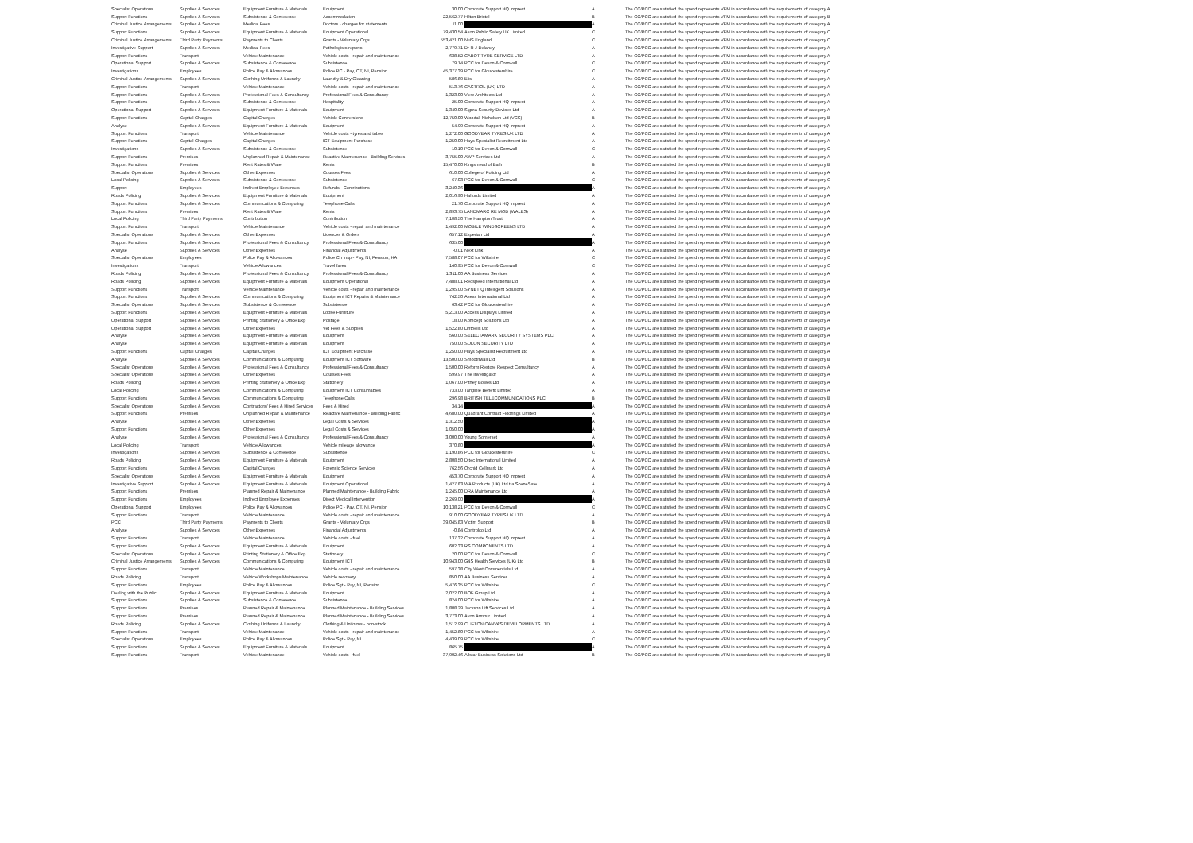| Specialist Operations | Supplies & Services | Equipment Furniture & Materials | Equipment | 30.00 | Corporate Support HQ Imprest | A | The CC/PCC are satisfied the spend represents VFM in accordance with the requirements of category A |
| Support Functions | Supplies & Services | Subsistence & Conference | Accommodation | 22,562.77 | Hilton Bristol | B | The CC/PCC are satisfied the spend represents VFM in accordance with the requirements of category B |
| Criminal Justice Arrangements | Supplies & Services | Medical Fees | Doctors - charges for statements | 11.00 | | A | The CC/PCC are satisfied the spend represents VFM in accordance with the requirements of category A |
| Support Functions | Supplies & Services | Equipment Furniture & Materials | Equipment Operational | 79,430.54 | Axon Public Safety UK Limited | C | The CC/PCC are satisfied the spend represents VFM in accordance with the requirements of category C |
| Criminal Justice Arrangements | Third Party Payments | Payments to Clients | Grants - Voluntary Orgs | 553,421.00 | NHS England | C | The CC/PCC are satisfied the spend represents VFM in accordance with the requirements of category C |
| Investigative Support | Supplies & Services | Medical Fees | Pathologists reports | 2,779.71 | Dr R J Delaney | A | The CC/PCC are satisfied the spend represents VFM in accordance with the requirements of category A |
| Support Functions | Transport | Vehicle Maintenance | Vehicle costs - repair and maintenance | 638.52 | CABOT TYRE SERVICE LTD | A | The CC/PCC are satisfied the spend represents VFM in accordance with the requirements of category A |
| Operational Support | Supplies & Services | Subsistence & Conference | Subsistence | 79.14 | PCC for Devon & Cornwall | C | The CC/PCC are satisfied the spend represents VFM in accordance with the requirements of category C |
| Investigations | Employees | Police Pay & Allowances | Police PC - Pay, OT, NI, Pension | 45,377.39 | PCC for Gloucestershire | C | The CC/PCC are satisfied the spend represents VFM in accordance with the requirements of category C |
| Criminal Justice Arrangements | Supplies & Services | Clothing Uniforms & Laundry | Laundry & Dry Cleaning | 586.89 | Elis | A | The CC/PCC are satisfied the spend represents VFM in accordance with the requirements of category A |
| Support Functions | Transport | Vehicle Maintenance | Vehicle costs - repair and maintenance | 513.76 | CASTROL (UK) LTD | A | The CC/PCC are satisfied the spend represents VFM in accordance with the requirements of category A |
| Support Functions | Supplies & Services | Professional Fees & Consultancy | Professional Fees & Consultancy | 1,323.00 | View Architects Ltd | A | The CC/PCC are satisfied the spend represents VFM in accordance with the requirements of category A |
| Support Functions | Supplies & Services | Subsistence & Conference | Hospitality | 25.00 | Corporate Support HQ Imprest | A | The CC/PCC are satisfied the spend represents VFM in accordance with the requirements of category A |
| Operational Support | Supplies & Services | Equipment Furniture & Materials | Equipment | 1,340.00 | Sigma Security Devices Ltd | A | The CC/PCC are satisfied the spend represents VFM in accordance with the requirements of category A |
| Support Functions | Capital Charges | Capital Charges | Vehicle Conversions | 12,750.00 | Woodall Nicholson Ltd (VCS) | B | The CC/PCC are satisfied the spend represents VFM in accordance with the requirements of category B |
| Analyse | Supplies & Services | Equipment Furniture & Materials | Equipment | 54.99 | Corporate Support HQ Imprest | A | The CC/PCC are satisfied the spend represents VFM in accordance with the requirements of category A |
| Support Functions | Transport | Vehicle Maintenance | Vehicle costs - tyres and tubes | 1,272.00 | GOODYEAR TYRES UK LTD | A | The CC/PCC are satisfied the spend represents VFM in accordance with the requirements of category A |
| Support Functions | Capital Charges | Capital Charges | ICT Equipment Purchase | 1,250.00 | Hays Specialist Recruitment Ltd | A | The CC/PCC are satisfied the spend represents VFM in accordance with the requirements of category A |
| Investigations | Supplies & Services | Subsistence & Conference | Subsistence | 10.10 | PCC for Devon & Cornwall | C | The CC/PCC are satisfied the spend represents VFM in accordance with the requirements of category C |
| Support Functions | Premises | Unplanned Repair & Maintenance | Reactive Maintenance - Building Services | 3,755.00 | AWP Services Ltd | A | The CC/PCC are satisfied the spend represents VFM in accordance with the requirements of category A |
| Support Functions | Premises | Rent Rates & Water | Rents | 15,470.00 | Kingsmead of Bath | B | The CC/PCC are satisfied the spend represents VFM in accordance with the requirements of category B |
| Specialist Operations | Supplies & Services | Other Expenses | Courses Fees | 610.00 | College of Policing Ltd | A | The CC/PCC are satisfied the spend represents VFM in accordance with the requirements of category A |
| Local Policing | Supplies & Services | Subsistence & Conference | Subsistence | 67.03 | PCC for Devon & Cornwall | C | The CC/PCC are satisfied the spend represents VFM in accordance with the requirements of category C |
| Support | Employees | Indirect Employee Expenses | Refunds - Contributions | 3,240.36 | | A | The CC/PCC are satisfied the spend represents VFM in accordance with the requirements of category A |
| Roads Policing | Supplies & Services | Equipment Furniture & Materials | Equipment | 2,016.90 | Halfords Limited | A | The CC/PCC are satisfied the spend represents VFM in accordance with the requirements of category A |
| Support Functions | Supplies & Services | Communications & Computing | Telephone Calls | 21.70 | Corporate Support HQ Imprest | A | The CC/PCC are satisfied the spend represents VFM in accordance with the requirements of category A |
| Support Functions | Premises | Rent Rates & Water | Rents | 2,893.75 | LANDMARC RE MOD (WALES) | A | The CC/PCC are satisfied the spend represents VFM in accordance with the requirements of category A |
| Local Policing | Third Party Payments | Contribution | Contribution | 7,108.50 | The Hampton Trust | A | The CC/PCC are satisfied the spend represents VFM in accordance with the requirements of category A |
| Support Functions | Transport | Vehicle Maintenance | Vehicle costs - repair and maintenance | 1,492.00 | MOBILE WINDSCREENS LTD | A | The CC/PCC are satisfied the spend represents VFM in accordance with the requirements of category A |
| Specialist Operations | Supplies & Services | Other Expenses | Licences & Orders | 657.12 | Experian Ltd | A | The CC/PCC are satisfied the spend represents VFM in accordance with the requirements of category A |
| Support Functions | Supplies & Services | Professional Fees & Consultancy | Professional Fees & Consultancy | 635.00 | | A | The CC/PCC are satisfied the spend represents VFM in accordance with the requirements of category A |
| Analyse | Supplies & Services | Other Expenses | Financial Adjustments | -0.01 | Next Link | A | The CC/PCC are satisfied the spend represents VFM in accordance with the requirements of category A |
| Specialist Operations | Employees | Police Pay & Allowances | Police Ch Insp - Pay, NI, Pension, HA | 7,588.07 | PCC for Wiltshire | C | The CC/PCC are satisfied the spend represents VFM in accordance with the requirements of category C |
| Investigations | Transport | Vehicle Allowances | Travel fares | 140.95 | PCC for Devon & Cornwall | C | The CC/PCC are satisfied the spend represents VFM in accordance with the requirements of category C |
| Roads Policing | Supplies & Services | Professional Fees & Consultancy | Professional Fees & Consultancy | 1,311.00 | AA Business Services | A | The CC/PCC are satisfied the spend represents VFM in accordance with the requirements of category A |
| Roads Policing | Supplies & Services | Equipment Furniture & Materials | Equipment Operational | 7,488.01 | Redspeed International Ltd | A | The CC/PCC are satisfied the spend represents VFM in accordance with the requirements of category A |
| Support Functions | Transport | Vehicle Maintenance | Vehicle costs - repair and maintenance | 1,295.00 | SYNETIQ Intelligent Solutions | A | The CC/PCC are satisfied the spend represents VFM in accordance with the requirements of category A |
| Support Functions | Supplies & Services | Communications & Computing | Equipment ICT Repairs & Maintenance | 742.50 | Axess International Ltd | A | The CC/PCC are satisfied the spend represents VFM in accordance with the requirements of category A |
| Specialist Operations | Supplies & Services | Subsistence & Conference | Subsistence | 63.42 | PCC for Gloucestershire | A | The CC/PCC are satisfied the spend represents VFM in accordance with the requirements of category A |
| Support Functions | Supplies & Services | Equipment Furniture & Materials | Loose Furniture | 5,213.00 | Access Displays Limited | A | The CC/PCC are satisfied the spend represents VFM in accordance with the requirements of category A |
| Operational Support | Supplies & Services | Printing Stationery & Office Exp | Postage | 18.00 | Komcept Solutions Ltd | A | The CC/PCC are satisfied the spend represents VFM in accordance with the requirements of category A |
| Operational Support | Supplies & Services | Other Expenses | Vet Fees & Supplies | 1,522.80 | Lintbells Ltd | A | The CC/PCC are satisfied the spend represents VFM in accordance with the requirements of category A |
| Analyse | Supplies & Services | Equipment Furniture & Materials | Equipment | 560.00 | SELECTAMARK SECURITY SYSTEMS PLC | A | The CC/PCC are satisfied the spend represents VFM in accordance with the requirements of category A |
| Analyse | Supplies & Services | Equipment Furniture & Materials | Equipment | 750.00 | SOLON SECURITY LTD | A | The CC/PCC are satisfied the spend represents VFM in accordance with the requirements of category A |
| Support Functions | Capital Charges | Capital Charges | ICT Equipment Purchase | 1,250.00 | Hays Specialist Recruitment Ltd | A | The CC/PCC are satisfied the spend represents VFM in accordance with the requirements of category A |
| Analyse | Supplies & Services | Communications & Computing | Equipment ICT Software | 13,500.00 | Smoothwall Ltd | B | The CC/PCC are satisfied the spend represents VFM in accordance with the requirements of category B |
| Specialist Operations | Supplies & Services | Professional Fees & Consultancy | Professional Fees & Consultancy | 1,500.00 | Reform Restore Respect Consultancy | A | The CC/PCC are satisfied the spend represents VFM in accordance with the requirements of category A |
| Specialist Operations | Supplies & Services | Other Expenses | Courses Fees | 599.97 | The Investigator | A | The CC/PCC are satisfied the spend represents VFM in accordance with the requirements of category A |
| Roads Policing | Supplies & Services | Printing Stationery & Office Exp | Stationery | 1,067.00 | Pitney Bowes Ltd | A | The CC/PCC are satisfied the spend represents VFM in accordance with the requirements of category A |
| Local Policing | Supplies & Services | Communications & Computing | Equipment ICT Consumables | 733.00 | Tangible Benefit Limited | A | The CC/PCC are satisfied the spend represents VFM in accordance with the requirements of category A |
| Support Functions | Supplies & Services | Communications & Computing | Telephone Calls | 296.98 | BRITISH TELECOMMUNICATIONS PLC | B | The CC/PCC are satisfied the spend represents VFM in accordance with the requirements of category B |
| Specialist Operations | Supplies & Services | Contractors/ Fees & Hired Services | Fees & Hired | 34.14 | | A | The CC/PCC are satisfied the spend represents VFM in accordance with the requirements of category A |
| Support Functions | Premises | Unplanned Repair & Maintenance | Reactive Maintenance - Building Fabric | 4,680.00 | Quadrant Contract Floorings Limited | A | The CC/PCC are satisfied the spend represents VFM in accordance with the requirements of category A |
| Analyse | Supplies & Services | Other Expenses | Legal Costs & Services | 1,312.50 | | A | The CC/PCC are satisfied the spend represents VFM in accordance with the requirements of category A |
| Support Functions | Supplies & Services | Other Expenses | Legal Costs & Services | 1,050.00 | | A | The CC/PCC are satisfied the spend represents VFM in accordance with the requirements of category A |
| Analyse | Supplies & Services | Professional Fees & Consultancy | Professional Fees & Consultancy | 3,000.00 | Young Somerset | A | The CC/PCC are satisfied the spend represents VFM in accordance with the requirements of category A |
| Local Policing | Transport | Vehicle Allowances | Vehicle mileage allowance | 370.80 | | A | The CC/PCC are satisfied the spend represents VFM in accordance with the requirements of category A |
| Investigations | Supplies & Services | Subsistence & Conference | Subsistence | 1,190.86 | PCC for Gloucestershire | C | The CC/PCC are satisfied the spend represents VFM in accordance with the requirements of category C |
| Roads Policing | Supplies & Services | Equipment Furniture & Materials | Equipment | 2,808.50 | D.tec International Limited | A | The CC/PCC are satisfied the spend represents VFM in accordance with the requirements of category A |
| Support Functions | Supplies & Services | Capital Charges | Forensic Science Services | 762.56 | Orchid Cellmark Ltd | A | The CC/PCC are satisfied the spend represents VFM in accordance with the requirements of category A |
| Specialist Operations | Supplies & Services | Equipment Furniture & Materials | Equipment | 453.70 | Corporate Support HQ Imprest | A | The CC/PCC are satisfied the spend represents VFM in accordance with the requirements of category A |
| Investigative Support | Supplies & Services | Equipment Furniture & Materials | Equipment Operational | 1,427.83 | WA Products (UK) Ltd t/a SceneSafe | A | The CC/PCC are satisfied the spend represents VFM in accordance with the requirements of category A |
| Support Functions | Premises | Planned Repair & Maintenance | Planned Maintenance - Building Fabric | 1,245.00 | DRA Maintenance Ltd | A | The CC/PCC are satisfied the spend represents VFM in accordance with the requirements of category A |
| Support Functions | Employees | Indirect Employee Expenses | Direct Medical Intervention | 2,269.00 | | A | The CC/PCC are satisfied the spend represents VFM in accordance with the requirements of category A |
| Operational Support | Employees | Police Pay & Allowances | Police PC - Pay, OT, NI, Pension | 10,138.21 | PCC for Devon & Cornwall | C | The CC/PCC are satisfied the spend represents VFM in accordance with the requirements of category C |
| Support Functions | Transport | Vehicle Maintenance | Vehicle costs - repair and maintenance | 910.00 | GOODYEAR TYRES UK LTD | A | The CC/PCC are satisfied the spend represents VFM in accordance with the requirements of category A |
| PCC | Third Party Payments | Payments to Clients | Grants - Voluntary Orgs | 39,045.83 | Victim Support | B | The CC/PCC are satisfied the spend represents VFM in accordance with the requirements of category B |
| Analyse | Supplies & Services | Other Expenses | Financial Adjustments | -0.84 | Controlco Ltd | A | The CC/PCC are satisfied the spend represents VFM in accordance with the requirements of category A |
| Support Functions | Transport | Vehicle Maintenance | Vehicle costs - fuel | 137.32 | Corporate Support HQ Imprest | A | The CC/PCC are satisfied the spend represents VFM in accordance with the requirements of category A |
| Support Functions | Supplies & Services | Equipment Furniture & Materials | Equipment | 602.33 | RS COMPONENTS LTD | A | The CC/PCC are satisfied the spend represents VFM in accordance with the requirements of category A |
| Specialist Operations | Supplies & Services | Printing Stationery & Office Exp | Stationery | 20.00 | PCC for Devon & Cornwall | C | The CC/PCC are satisfied the spend represents VFM in accordance with the requirements of category C |
| Criminal Justice Arrangements | Supplies & Services | Communications & Computing | Equipment ICT | 10,943.00 | G4S Health Services (UK) Ltd | B | The CC/PCC are satisfied the spend represents VFM in accordance with the requirements of category B |
| Support Functions | Transport | Vehicle Maintenance | Vehicle costs - repair and maintenance | 597.38 | City West Commercials Ltd | A | The CC/PCC are satisfied the spend represents VFM in accordance with the requirements of category A |
| Roads Policing | Transport | Vehicle Workshops/Maintenance | Vehicle recovery | 850.00 | AA Business Services | A | The CC/PCC are satisfied the spend represents VFM in accordance with the requirements of category A |
| Support Functions | Employees | Police Pay & Allowances | Police Sgt - Pay, NI, Pension | 5,476.35 | PCC for Wiltshire | C | The CC/PCC are satisfied the spend represents VFM in accordance with the requirements of category C |
| Dealing with the Public | Supplies & Services | Equipment Furniture & Materials | Equipment | 2,022.00 | BOF Group Ltd | A | The CC/PCC are satisfied the spend represents VFM in accordance with the requirements of category A |
| Support Functions | Supplies & Services | Subsistence & Conference | Subsistence | 824.00 | PCC for Wiltshire | A | The CC/PCC are satisfied the spend represents VFM in accordance with the requirements of category A |
| Support Functions | Premises | Planned Repair & Maintenance | Planned Maintenance - Building Services | 1,808.29 | Jackson Lift Services Ltd | A | The CC/PCC are satisfied the spend represents VFM in accordance with the requirements of category A |
| Support Functions | Premises | Planned Repair & Maintenance | Planned Maintenance - Building Services | 3,773.00 | Avon Armour Limited | A | The CC/PCC are satisfied the spend represents VFM in accordance with the requirements of category A |
| Roads Policing | Supplies & Services | Clothing Uniforms & Laundry | Clothing & Uniforms - non-stock | 1,512.99 | CLIFTON CANVAS DEVELOPMENTS LTD | A | The CC/PCC are satisfied the spend represents VFM in accordance with the requirements of category A |
| Support Functions | Transport | Vehicle Maintenance | Vehicle costs - repair and maintenance | 1,452.80 | PCC for Wiltshire | A | The CC/PCC are satisfied the spend represents VFM in accordance with the requirements of category A |
| Specialist Operations | Employees | Police Pay & Allowances | Police Sgt - Pay, NI | 4,439.09 | PCC for Wiltshire | C | The CC/PCC are satisfied the spend represents VFM in accordance with the requirements of category C |
| Support Functions | Supplies & Services | Equipment Furniture & Materials | Equipment | 865.75 | | A | The CC/PCC are satisfied the spend represents VFM in accordance with the requirements of category A |
| Support Functions | Transport | Vehicle Maintenance | Vehicle costs - fuel | 37,902.46 | Allstar Business Solutions Ltd | B | The CC/PCC are satisfied the spend represents VFM in accordance with the requirements of category B |